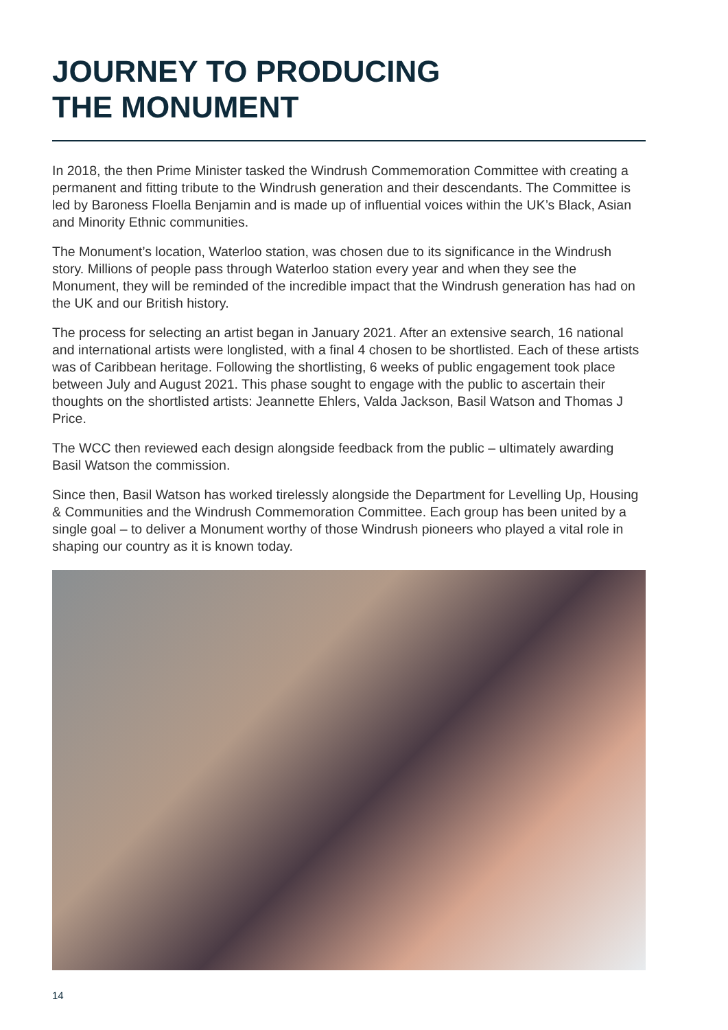JOURNEY TO PRODUCING
THE MONUMENT
In 2018, the then Prime Minister tasked the Windrush Commemoration Committee with creating a permanent and fitting tribute to the Windrush generation and their descendants. The Committee is led by Baroness Floella Benjamin and is made up of influential voices within the UK’s Black, Asian and Minority Ethnic communities.
The Monument’s location, Waterloo station, was chosen due to its significance in the Windrush story. Millions of people pass through Waterloo station every year and when they see the Monument, they will be reminded of the incredible impact that the Windrush generation has had on the UK and our British history.
The process for selecting an artist began in January 2021. After an extensive search, 16 national and international artists were longlisted, with a final 4 chosen to be shortlisted. Each of these artists was of Caribbean heritage. Following the shortlisting, 6 weeks of public engagement took place between July and August 2021. This phase sought to engage with the public to ascertain their thoughts on the shortlisted artists: Jeannette Ehlers, Valda Jackson, Basil Watson and Thomas J Price.
The WCC then reviewed each design alongside feedback from the public – ultimately awarding Basil Watson the commission.
Since then, Basil Watson has worked tirelessly alongside the Department for Levelling Up, Housing & Communities and the Windrush Commemoration Committee. Each group has been united by a single goal – to deliver a Monument worthy of those Windrush pioneers who played a vital role in shaping our country as it is known today.
14